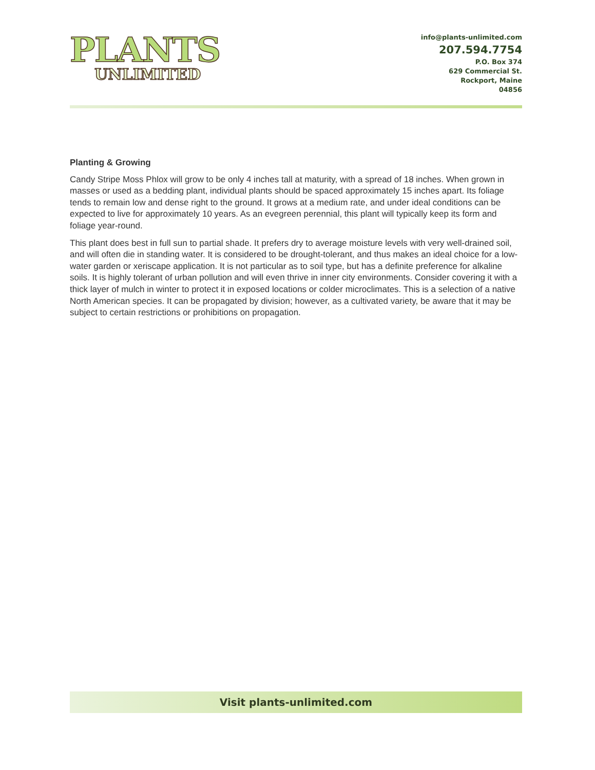PLANTS
UNLIMITED
info@plants-unlimited.com
207.594.7754
P.O. Box 374
629 Commercial St.
Rockport, Maine
04856
Planting & Growing
Candy Stripe Moss Phlox will grow to be only 4 inches tall at maturity, with a spread of 18 inches. When grown in masses or used as a bedding plant, individual plants should be spaced approximately 15 inches apart. Its foliage tends to remain low and dense right to the ground. It grows at a medium rate, and under ideal conditions can be expected to live for approximately 10 years. As an evegreen perennial, this plant will typically keep its form and foliage year-round.
This plant does best in full sun to partial shade. It prefers dry to average moisture levels with very well-drained soil, and will often die in standing water. It is considered to be drought-tolerant, and thus makes an ideal choice for a low-water garden or xeriscape application. It is not particular as to soil type, but has a definite preference for alkaline soils. It is highly tolerant of urban pollution and will even thrive in inner city environments. Consider covering it with a thick layer of mulch in winter to protect it in exposed locations or colder microclimates. This is a selection of a native North American species. It can be propagated by division; however, as a cultivated variety, be aware that it may be subject to certain restrictions or prohibitions on propagation.
Visit plants-unlimited.com